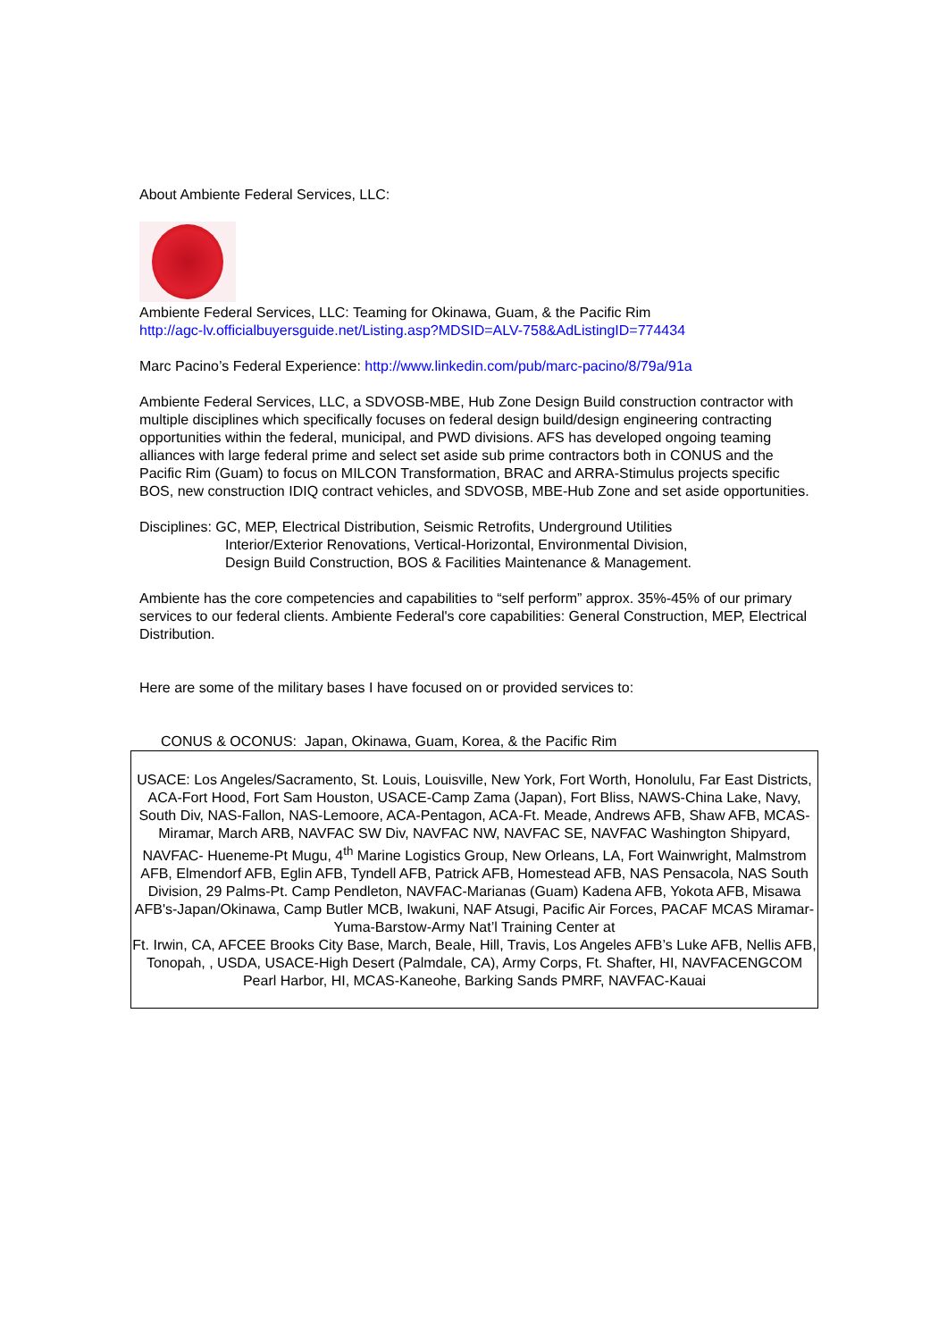About Ambiente Federal Services, LLC:
Ambiente Federal Services, LLC: Teaming for Okinawa, Guam, & the Pacific Rim
http://agc-lv.officialbuyersguide.net/Listing.asp?MDSID=ALV-758&AdListingID=774434
Marc Pacino’s Federal Experience: http://www.linkedin.com/pub/marc-pacino/8/79a/91a
Ambiente Federal Services, LLC, a SDVOSB-MBE, Hub Zone Design Build construction contractor with multiple disciplines which specifically focuses on federal design build/design engineering contracting opportunities within the federal, municipal, and PWD divisions. AFS has developed ongoing teaming alliances with large federal prime and select set aside sub prime contractors both in CONUS and the Pacific Rim (Guam) to focus on MILCON Transformation, BRAC and ARRA-Stimulus projects specific BOS, new construction IDIQ contract vehicles, and SDVOSB, MBE-Hub Zone and set aside opportunities.
Disciplines: GC, MEP, Electrical Distribution, Seismic Retrofits, Underground Utilities
Interior/Exterior Renovations, Vertical-Horizontal, Environmental Division,
Design Build Construction, BOS & Facilities Maintenance & Management.
Ambiente has the core competencies and capabilities to “self perform” approx. 35%-45% of our primary services to our federal clients. Ambiente Federal's core capabilities: General Construction, MEP, Electrical Distribution.
Here are some of the military bases I have focused on or provided services to:
CONUS & OCONUS: Japan, Okinawa, Guam, Korea, & the Pacific Rim
USACE: Los Angeles/Sacramento, St. Louis, Louisville, New York, Fort Worth, Honolulu, Far East Districts, ACA-Fort Hood, Fort Sam Houston, USACE-Camp Zama (Japan), Fort Bliss, NAWS-China Lake, Navy, South Div, NAS-Fallon, NAS-Lemoore, ACA-Pentagon, ACA-Ft. Meade, Andrews AFB, Shaw AFB, MCAS-Miramar, March ARB, NAVFAC SW Div, NAVFAC NW, NAVFAC SE, NAVFAC Washington Shipyard, NAVFAC- Hueneme-Pt Mugu, 4<sup>th</sup> Marine Logistics Group, New Orleans, LA, Fort Wainwright, Malmstrom AFB, Elmendorf AFB, Eglin AFB, Tyndell AFB, Patrick AFB, Homestead AFB, NAS Pensacola, NAS South Division, 29 Palms-Pt. Camp Pendleton, NAVFAC-Marianas (Guam) Kadena AFB, Yokota AFB, Misawa AFB's-Japan/Okinawa, Camp Butler MCB, Iwakuni, NAF Atsugi, Pacific Air Forces, PACAF MCAS Miramar-Yuma-Barstow-Army Nat’l Training Center at
Ft. Irwin, CA, AFCEE Brooks City Base, March, Beale, Hill, Travis, Los Angeles AFB’s Luke AFB, Nellis AFB, Tonopah, , USDA, USACE-High Desert (Palmdale, CA), Army Corps, Ft. Shafter, HI, NAVFACENGCOM Pearl Harbor, HI, MCAS-Kaneohe, Barking Sands PMRF, NAVFAC-Kauai